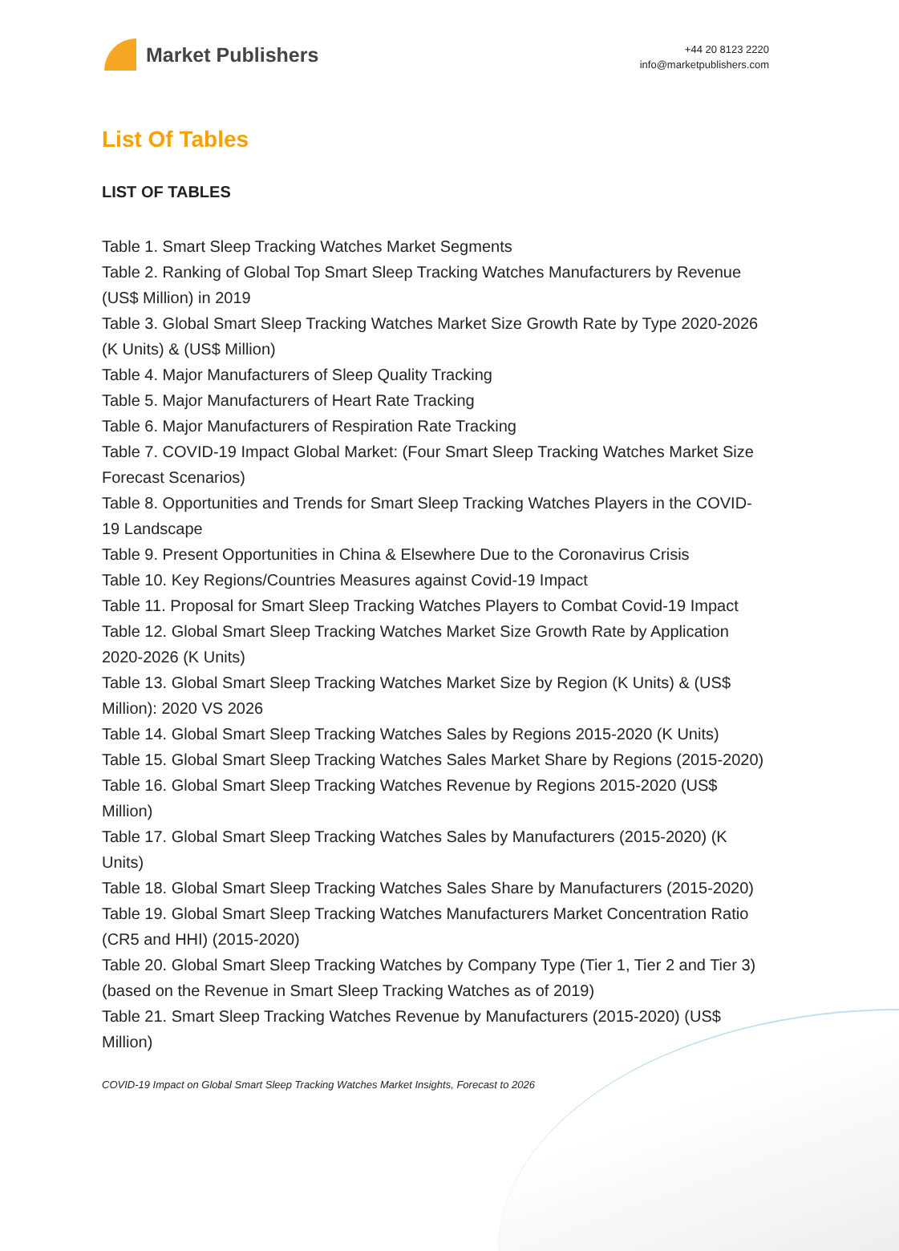Market Publishers
+44 20 8123 2220
info@marketpublishers.com
List Of Tables
LIST OF TABLES
Table 1. Smart Sleep Tracking Watches Market Segments
Table 2. Ranking of Global Top Smart Sleep Tracking Watches Manufacturers by Revenue (US$ Million) in 2019
Table 3. Global Smart Sleep Tracking Watches Market Size Growth Rate by Type 2020-2026 (K Units) & (US$ Million)
Table 4. Major Manufacturers of Sleep Quality Tracking
Table 5. Major Manufacturers of Heart Rate Tracking
Table 6. Major Manufacturers of Respiration Rate Tracking
Table 7. COVID-19 Impact Global Market: (Four Smart Sleep Tracking Watches Market Size Forecast Scenarios)
Table 8. Opportunities and Trends for Smart Sleep Tracking Watches Players in the COVID-19 Landscape
Table 9. Present Opportunities in China & Elsewhere Due to the Coronavirus Crisis
Table 10. Key Regions/Countries Measures against Covid-19 Impact
Table 11. Proposal for Smart Sleep Tracking Watches Players to Combat Covid-19 Impact
Table 12. Global Smart Sleep Tracking Watches Market Size Growth Rate by Application 2020-2026 (K Units)
Table 13. Global Smart Sleep Tracking Watches Market Size by Region (K Units) & (US$ Million): 2020 VS 2026
Table 14. Global Smart Sleep Tracking Watches Sales by Regions 2015-2020 (K Units)
Table 15. Global Smart Sleep Tracking Watches Sales Market Share by Regions (2015-2020)
Table 16. Global Smart Sleep Tracking Watches Revenue by Regions 2015-2020 (US$ Million)
Table 17. Global Smart Sleep Tracking Watches Sales by Manufacturers (2015-2020) (K Units)
Table 18. Global Smart Sleep Tracking Watches Sales Share by Manufacturers (2015-2020)
Table 19. Global Smart Sleep Tracking Watches Manufacturers Market Concentration Ratio (CR5 and HHI) (2015-2020)
Table 20. Global Smart Sleep Tracking Watches by Company Type (Tier 1, Tier 2 and Tier 3) (based on the Revenue in Smart Sleep Tracking Watches as of 2019)
Table 21. Smart Sleep Tracking Watches Revenue by Manufacturers (2015-2020) (US$ Million)
COVID-19 Impact on Global Smart Sleep Tracking Watches Market Insights, Forecast to 2026